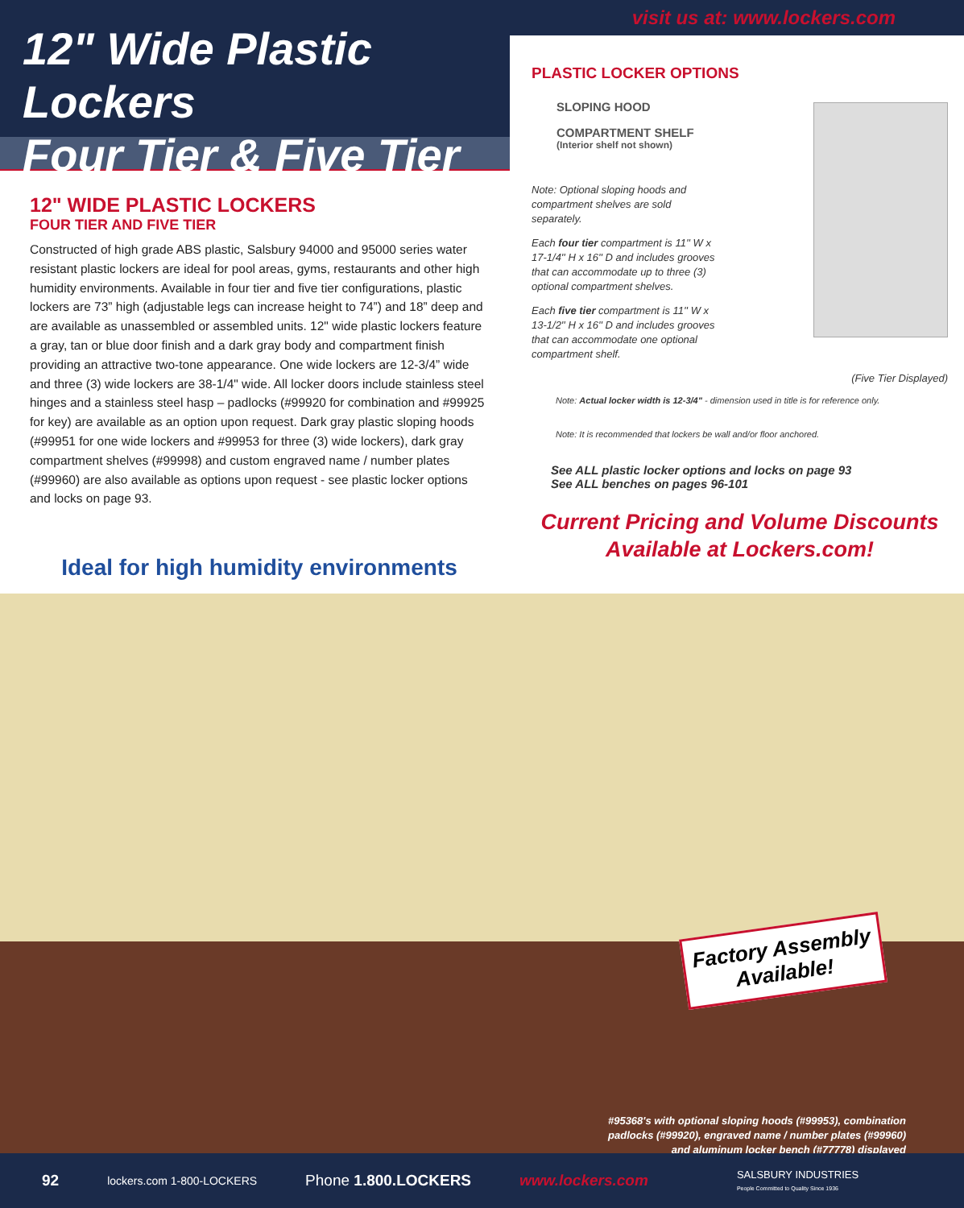12" Wide Plastic Lockers
Four Tier & Five Tier
visit us at: www.lockers.com
12" WIDE PLASTIC LOCKERS
FOUR TIER AND FIVE TIER
Constructed of high grade ABS plastic, Salsbury 94000 and 95000 series water resistant plastic lockers are ideal for pool areas, gyms, restaurants and other high humidity environments. Available in four tier and five tier configurations, plastic lockers are 73” high (adjustable legs can increase height to 74”) and 18” deep and are available as unassembled or assembled units. 12" wide plastic lockers feature a gray, tan or blue door finish and a dark gray body and compartment finish providing an attractive two-tone appearance. One wide lockers are 12-3/4” wide and three (3) wide lockers are 38-1/4" wide. All locker doors include stainless steel hinges and a stainless steel hasp – padlocks (#99920 for combination and #99925 for key) are available as an option upon request. Dark gray plastic sloping hoods (#99951 for one wide lockers and #99953 for three (3) wide lockers), dark gray compartment shelves (#99998) and custom engraved name / number plates (#99960) are also available as options upon request - see plastic locker options and locks on page 93.
Ideal for high humidity environments
PLASTIC LOCKER OPTIONS
SLOPING HOOD
COMPARTMENT SHELF
(Interior shelf not shown)
Note: Optional sloping hoods and compartment shelves are sold separately.
Each four tier compartment is 11'' W x 17-1/4'' H x 16'' D and includes grooves that can accommodate up to three (3) optional compartment shelves.
Each five tier compartment is 11'' W x 13-1/2'' H x 16'' D and includes grooves that can accommodate one optional compartment shelf.
(Five Tier Displayed)
Note: Actual locker width is 12-3/4" - dimension used in title is for reference only.
Note: It is recommended that lockers be wall and/or floor anchored.
See ALL plastic locker options and locks on page 93
See ALL benches on pages 96-101
Current Pricing and Volume Discounts
Available at Lockers.com!
Factory Assembly
Available!
#95368's with optional sloping hoods (#99953), combination
padlocks (#99920), engraved name / number plates (#99960)
and aluminum locker bench (#77778) displayed
92 lockers.com 1-800-LOCKERS Phone 1.800.LOCKERS www.lockers.com SALSBURY INDUSTRIES
People Committed to Quality Since 1936